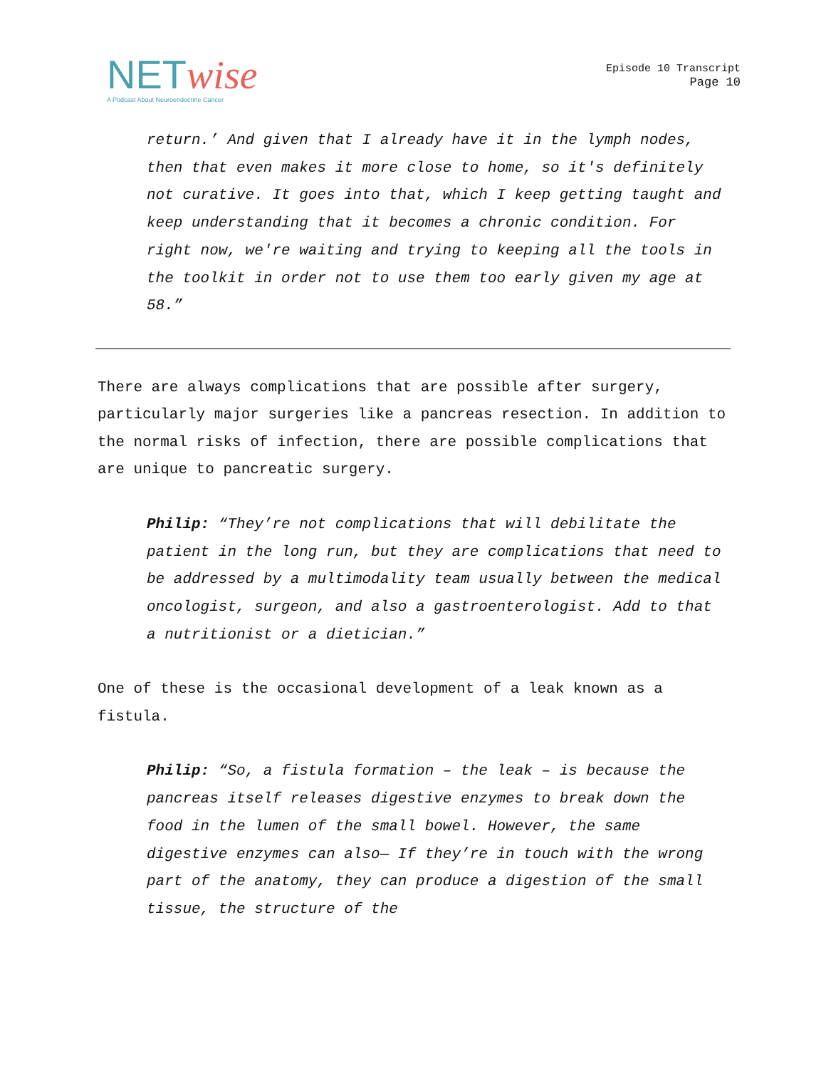NETwise
A Podcast About Neuroendocrine Cancer
Episode 10 Transcript
Page 10
return.’ And given that I already have it in the lymph nodes, then that even makes it more close to home, so it's definitely not curative. It goes into that, which I keep getting taught and keep understanding that it becomes a chronic condition. For right now, we're waiting and trying to keeping all the tools in the toolkit in order not to use them too early given my age at 58.”
There are always complications that are possible after surgery, particularly major surgeries like a pancreas resection. In addition to the normal risks of infection, there are possible complications that are unique to pancreatic surgery.
Philip: “They’re not complications that will debilitate the patient in the long run, but they are complications that need to be addressed by a multimodality team usually between the medical oncologist, surgeon, and also a gastroenterologist. Add to that a nutritionist or a dietician.”
One of these is the occasional development of a leak known as a fistula.
Philip: “So, a fistula formation – the leak – is because the pancreas itself releases digestive enzymes to break down the food in the lumen of the small bowel. However, the same digestive enzymes can also— If they’re in touch with the wrong part of the anatomy, they can produce a digestion of the small tissue, the structure of the